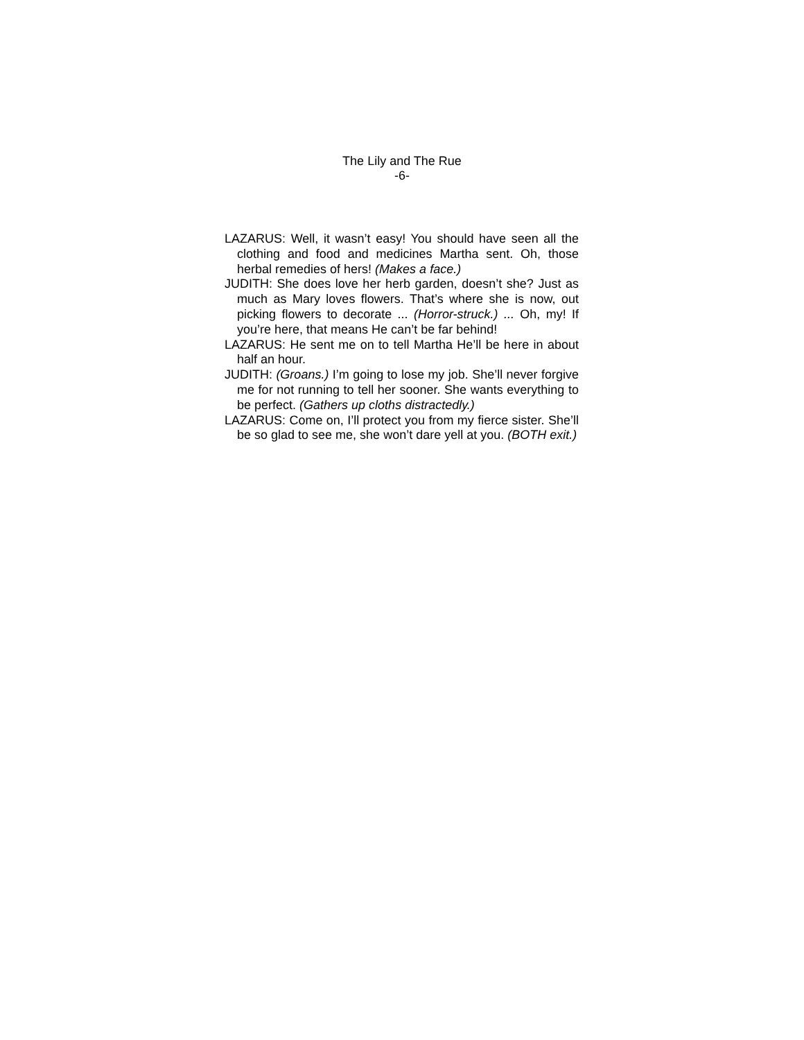The Lily and The Rue
-6-
LAZARUS: Well, it wasn’t easy! You should have seen all the clothing and food and medicines Martha sent. Oh, those herbal remedies of hers! (Makes a face.)
JUDITH: She does love her herb garden, doesn’t she? Just as much as Mary loves flowers. That’s where she is now, out picking flowers to decorate ... (Horror-struck.) ... Oh, my! If you’re here, that means He can’t be far behind!
LAZARUS: He sent me on to tell Martha He’ll be here in about half an hour.
JUDITH: (Groans.) I’m going to lose my job. She’ll never forgive me for not running to tell her sooner. She wants everything to be perfect. (Gathers up cloths distractedly.)
LAZARUS: Come on, I’ll protect you from my fierce sister. She’ll be so glad to see me, she won’t dare yell at you. (BOTH exit.)